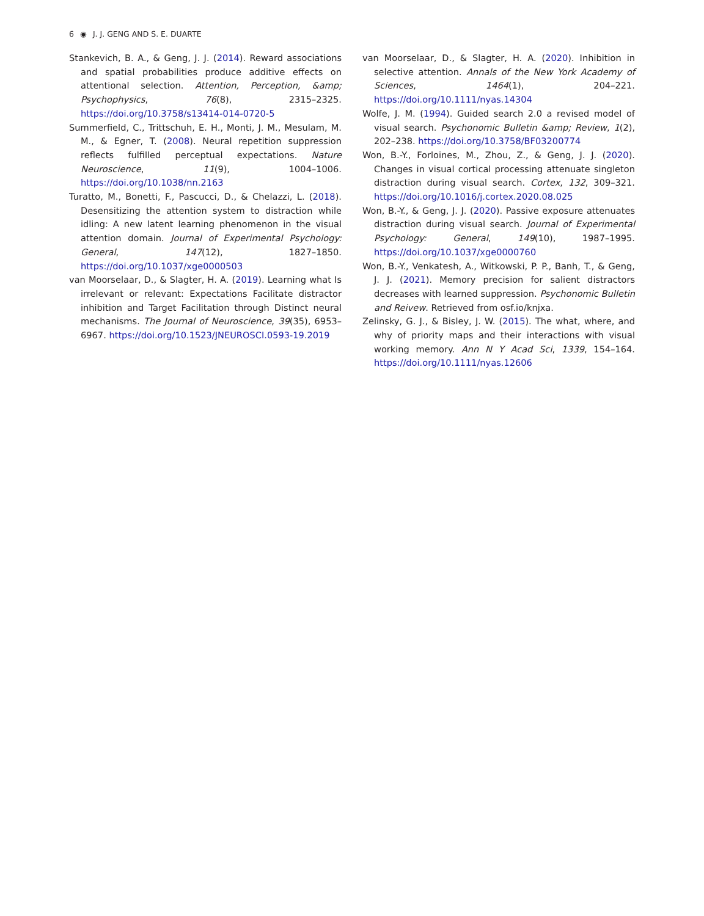6 ◉ J. J. GENG AND S. E. DUARTE
Stankevich, B. A., & Geng, J. J. (2014). Reward associations and spatial probabilities produce additive effects on attentional selection. Attention, Perception, &amp; Psychophysics, 76(8), 2315–2325. https://doi.org/10.3758/s13414-014-0720-5
Summerfield, C., Trittschuh, E. H., Monti, J. M., Mesulam, M. M., & Egner, T. (2008). Neural repetition suppression reflects fulfilled perceptual expectations. Nature Neuroscience, 11(9), 1004–1006. https://doi.org/10.1038/nn.2163
Turatto, M., Bonetti, F., Pascucci, D., & Chelazzi, L. (2018). Desensitizing the attention system to distraction while idling: A new latent learning phenomenon in the visual attention domain. Journal of Experimental Psychology: General, 147(12), 1827–1850. https://doi.org/10.1037/xge0000503
van Moorselaar, D., & Slagter, H. A. (2019). Learning what Is irrelevant or relevant: Expectations Facilitate distractor inhibition and Target Facilitation through Distinct neural mechanisms. The Journal of Neuroscience, 39(35), 6953–6967. https://doi.org/10.1523/JNEUROSCI.0593-19.2019
van Moorselaar, D., & Slagter, H. A. (2020). Inhibition in selective attention. Annals of the New York Academy of Sciences, 1464(1), 204–221. https://doi.org/10.1111/nyas.14304
Wolfe, J. M. (1994). Guided search 2.0 a revised model of visual search. Psychonomic Bulletin &amp; Review, 1(2), 202–238. https://doi.org/10.3758/BF03200774
Won, B.-Y., Forloines, M., Zhou, Z., & Geng, J. J. (2020). Changes in visual cortical processing attenuate singleton distraction during visual search. Cortex, 132, 309–321. https://doi.org/10.1016/j.cortex.2020.08.025
Won, B.-Y., & Geng, J. J. (2020). Passive exposure attenuates distraction during visual search. Journal of Experimental Psychology: General, 149(10), 1987–1995. https://doi.org/10.1037/xge0000760
Won, B.-Y., Venkatesh, A., Witkowski, P. P., Banh, T., & Geng, J. J. (2021). Memory precision for salient distractors decreases with learned suppression. Psychonomic Bulletin and Reivew. Retrieved from osf.io/knjxa.
Zelinsky, G. J., & Bisley, J. W. (2015). The what, where, and why of priority maps and their interactions with visual working memory. Ann N Y Acad Sci, 1339, 154–164. https://doi.org/10.1111/nyas.12606